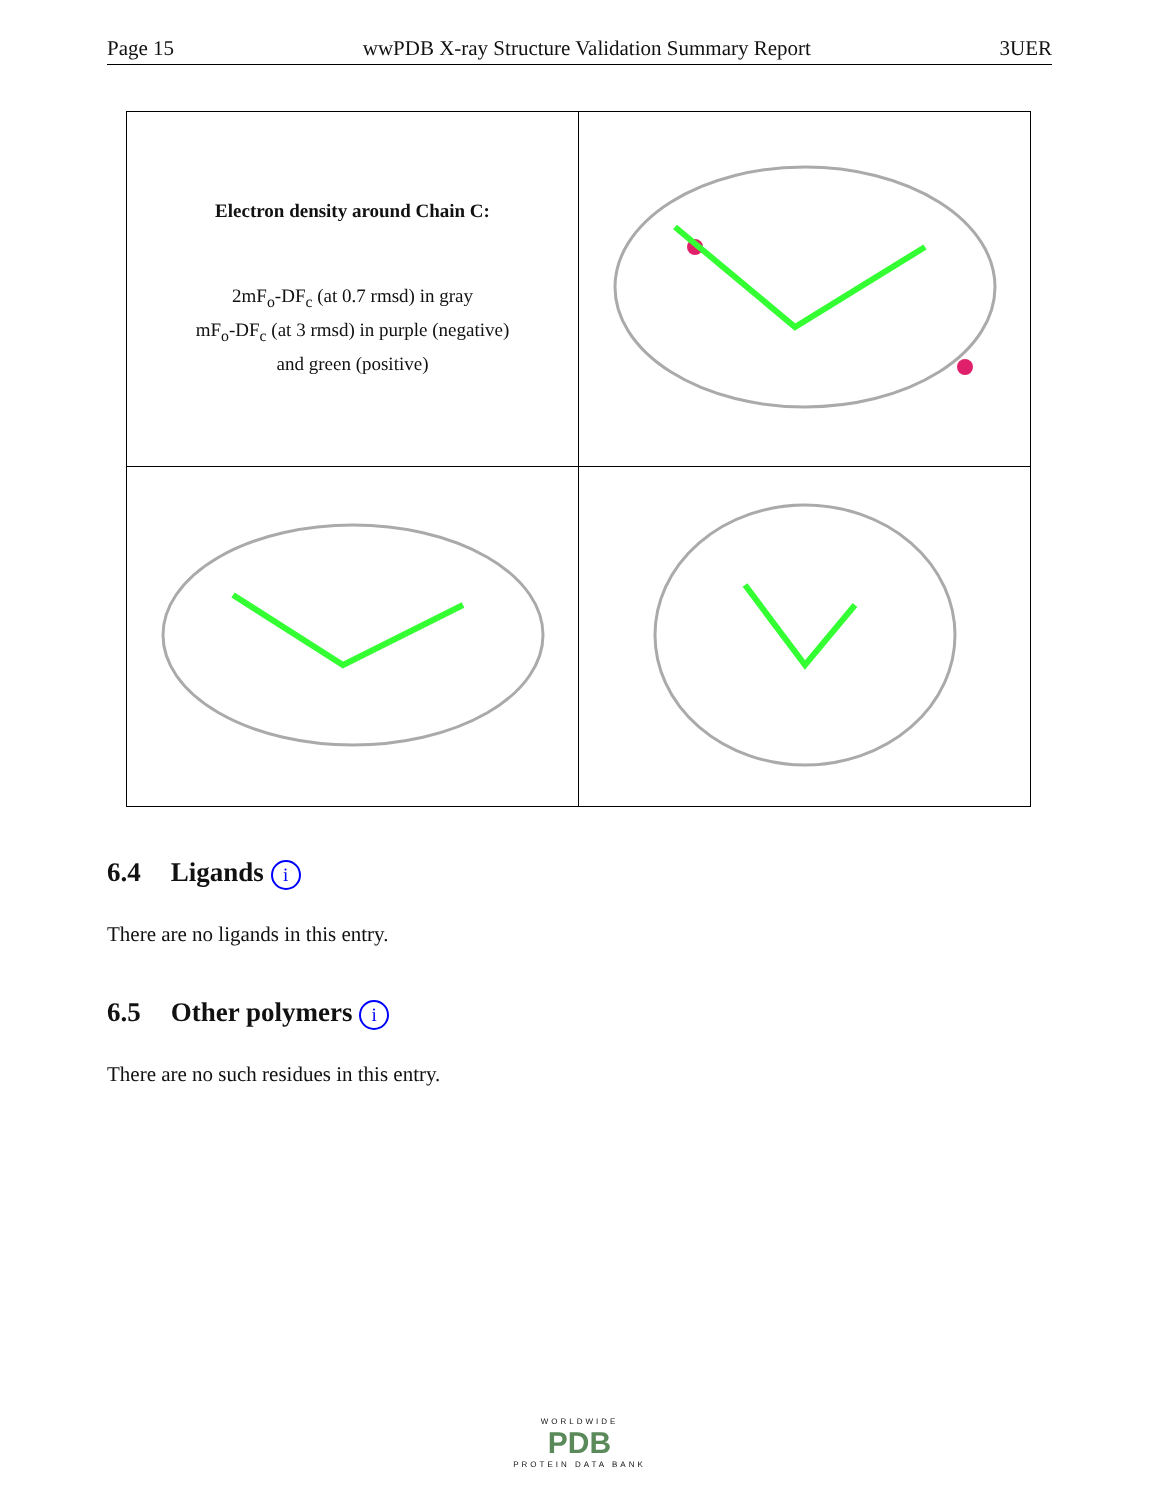Page 15 wwPDB X-ray Structure Validation Summary Report 3UER
| Electron density around Chain C: 2mF<sub>o</sub>-DF<sub>c</sub> (at 0.7 rmsd) in gray mF<sub>o</sub>-DF<sub>c</sub> (at 3 rmsd) in purple (negative) and green (positive) | |
6.4 Ligands i
There are no ligands in this entry.
6.5 Other polymers i
There are no such residues in this entry.
WORLDWIDE
PDB
PROTEIN DATA BANK